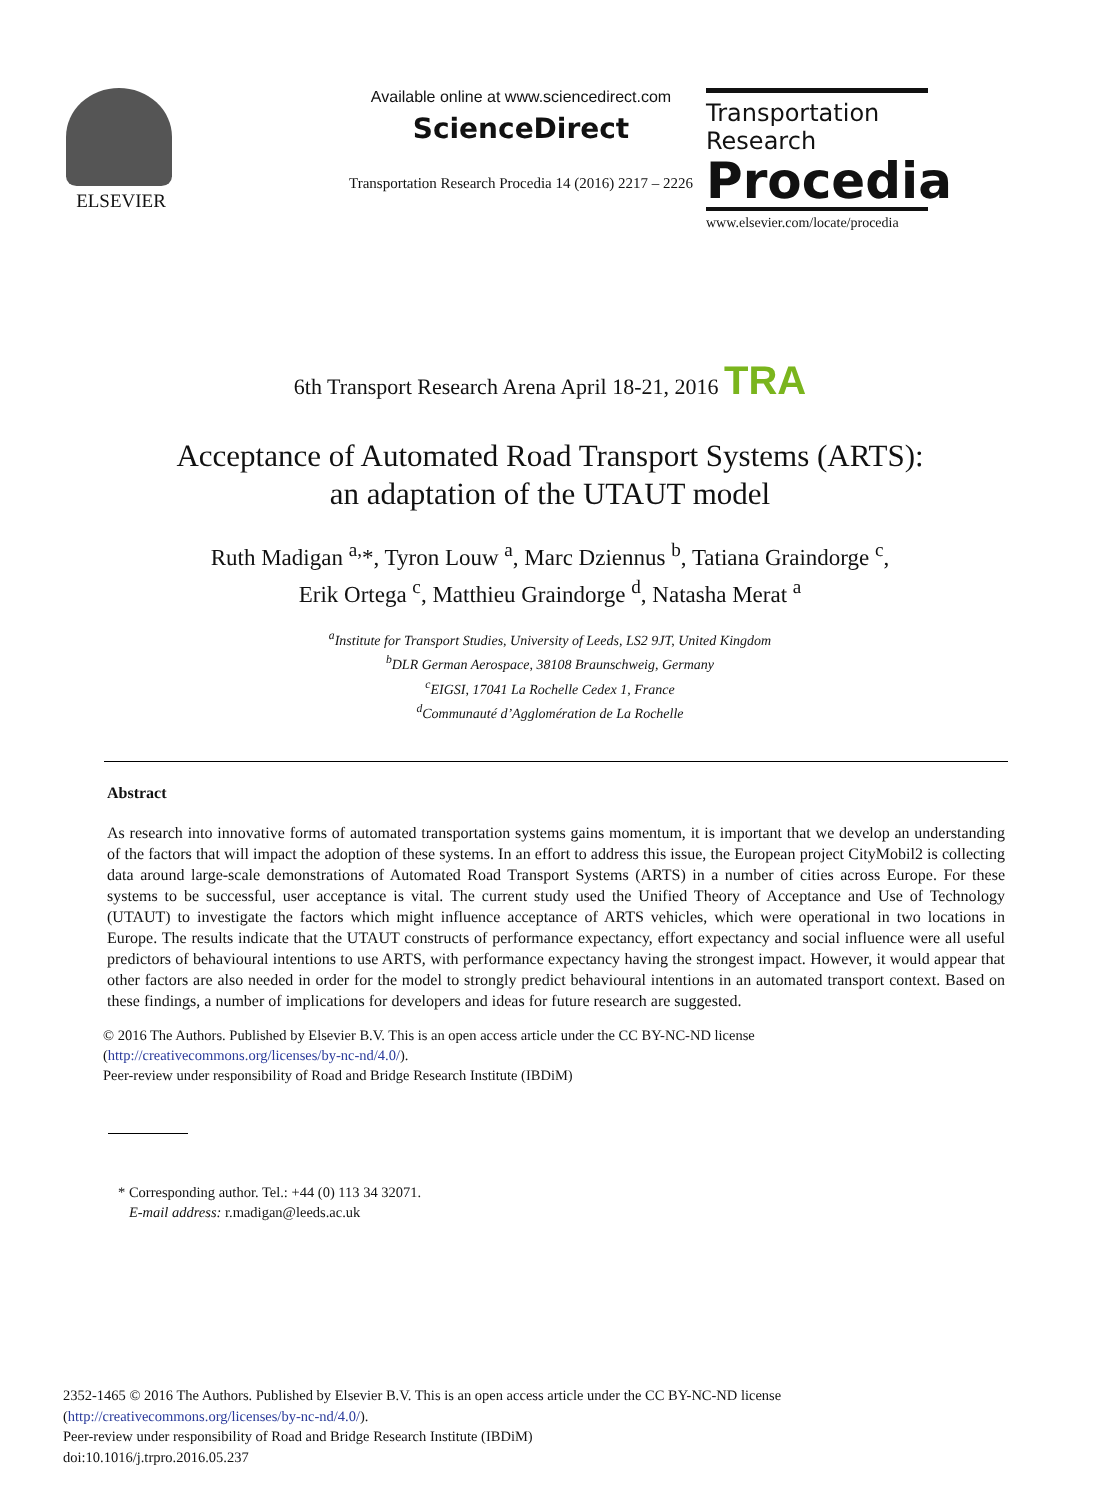ELSEVIER
Available online at www.sciencedirect.com
ScienceDirect
Transportation Research Procedia 14 (2016) 2217 – 2226
Transportation
Research
Procedia
www.elsevier.com/locate/procedia
6th Transport Research Arena April 18-21, 2016 TRA
Acceptance of Automated Road Transport Systems (ARTS):
an adaptation of the UTAUT model
Ruth Madigan <sup>a,</sup>*, Tyron Louw <sup>a</sup>, Marc Dziennus <sup>b</sup>, Tatiana Graindorge <sup>c</sup>,
Erik Ortega <sup>c</sup>, Matthieu Graindorge <sup>d</sup>, Natasha Merat <sup>a</sup>
<sup>a</sup> Institute for Transport Studies, University of Leeds, LS2 9JT, United Kingdom
<sup>b</sup> DLR German Aerospace, 38108 Braunschweig, Germany
<sup>c</sup> EIGSI, 17041 La Rochelle Cedex 1, France
<sup>d</sup> Communauté d’Agglomération de La Rochelle
Abstract
As research into innovative forms of automated transportation systems gains momentum, it is important that we develop an understanding of the factors that will impact the adoption of these systems. In an effort to address this issue, the European project CityMobil2 is collecting data around large-scale demonstrations of Automated Road Transport Systems (ARTS) in a number of cities across Europe. For these systems to be successful, user acceptance is vital. The current study used the Unified Theory of Acceptance and Use of Technology (UTAUT) to investigate the factors which might influence acceptance of ARTS vehicles, which were operational in two locations in Europe. The results indicate that the UTAUT constructs of performance expectancy, effort expectancy and social influence were all useful predictors of behavioural intentions to use ARTS, with performance expectancy having the strongest impact. However, it would appear that other factors are also needed in order for the model to strongly predict behavioural intentions in an automated transport context. Based on these findings, a number of implications for developers and ideas for future research are suggested.
© 2016 The Authors. Published by Elsevier B.V. This is an open access article under the CC BY-NC-ND license
(http://creativecommons.org/licenses/by-nc-nd/4.0/).
Peer-review under responsibility of Road and Bridge Research Institute (IBDiM)
* Corresponding author. Tel.: +44 (0) 113 34 32071.
E-mail address: r.madigan@leeds.ac.uk
2352-1465 © 2016 The Authors. Published by Elsevier B.V. This is an open access article under the CC BY-NC-ND license
(http://creativecommons.org/licenses/by-nc-nd/4.0/).
Peer-review under responsibility of Road and Bridge Research Institute (IBDiM)
doi:10.1016/j.trpro.2016.05.237